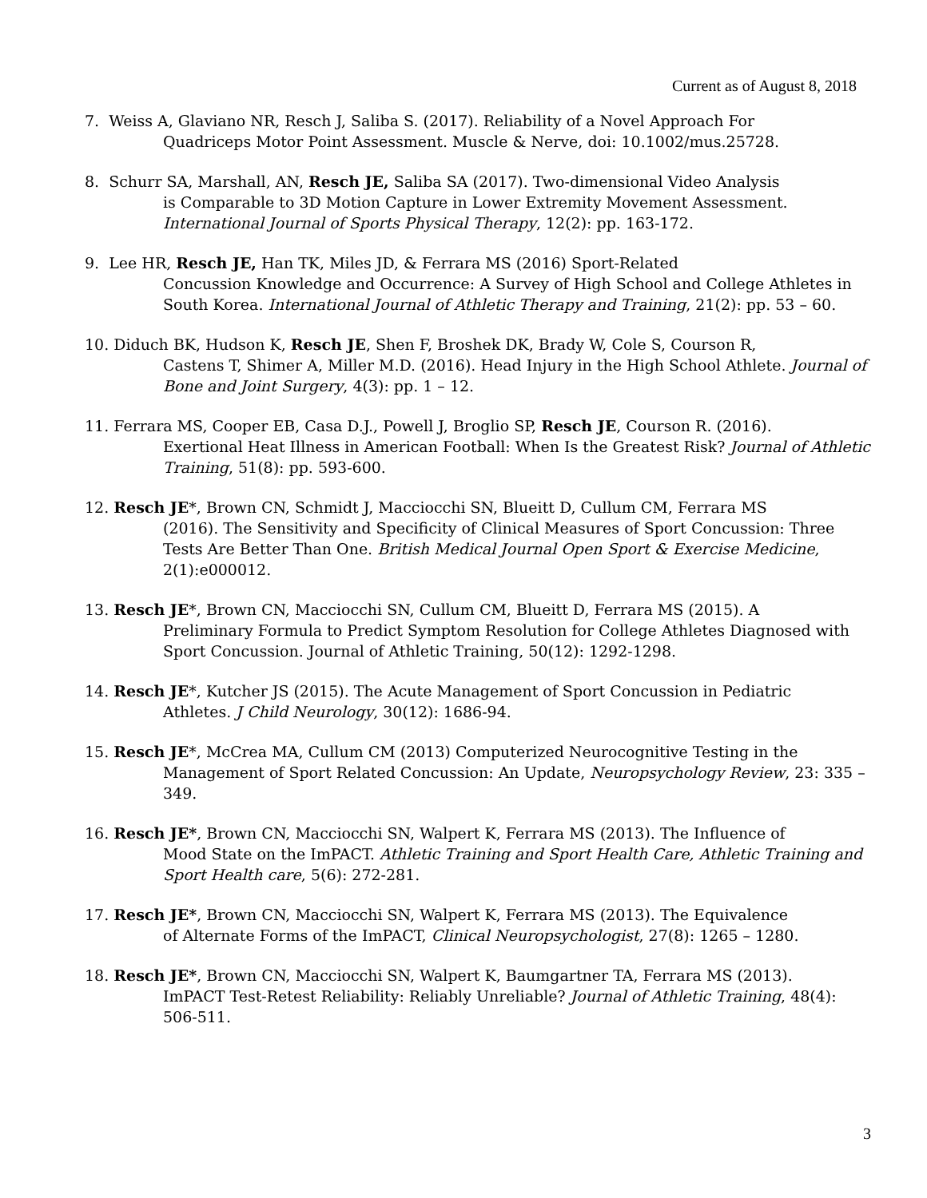Current as of August 8, 2018
7. Weiss A, Glaviano NR, Resch J, Saliba S. (2017). Reliability of a Novel Approach For
Quadriceps Motor Point Assessment. Muscle & Nerve, doi: 10.1002/mus.25728.
8. Schurr SA, Marshall, AN, Resch JE, Saliba SA (2017). Two-dimensional Video Analysis
is Comparable to 3D Motion Capture in Lower Extremity Movement Assessment. International Journal of Sports Physical Therapy, 12(2): pp. 163-172.
9. Lee HR, Resch JE, Han TK, Miles JD, & Ferrara MS (2016) Sport-Related
Concussion Knowledge and Occurrence: A Survey of High School and College Athletes in South Korea. International Journal of Athletic Therapy and Training, 21(2): pp. 53 – 60.
10. Diduch BK, Hudson K, Resch JE, Shen F, Broshek DK, Brady W, Cole S, Courson R,
Castens T, Shimer A, Miller M.D. (2016). Head Injury in the High School Athlete. Journal of Bone and Joint Surgery, 4(3): pp. 1 – 12.
11. Ferrara MS, Cooper EB, Casa D.J., Powell J, Broglio SP, Resch JE, Courson R. (2016).
Exertional Heat Illness in American Football: When Is the Greatest Risk? Journal of Athletic Training, 51(8): pp. 593-600.
12. Resch JE*, Brown CN, Schmidt J, Macciocchi SN, Blueitt D, Cullum CM, Ferrara MS
(2016). The Sensitivity and Specificity of Clinical Measures of Sport Concussion: Three Tests Are Better Than One. British Medical Journal Open Sport & Exercise Medicine, 2(1):e000012.
13. Resch JE*, Brown CN, Macciocchi SN, Cullum CM, Blueitt D, Ferrara MS (2015). A
Preliminary Formula to Predict Symptom Resolution for College Athletes Diagnosed with Sport Concussion. Journal of Athletic Training, 50(12): 1292-1298.
14. Resch JE*, Kutcher JS (2015). The Acute Management of Sport Concussion in Pediatric
Athletes. J Child Neurology, 30(12): 1686-94.
15. Resch JE*, McCrea MA, Cullum CM (2013) Computerized Neurocognitive Testing in the
Management of Sport Related Concussion: An Update, Neuropsychology Review, 23: 335 – 349.
16. Resch JE*, Brown CN, Macciocchi SN, Walpert K, Ferrara MS (2013). The Influence of
Mood State on the ImPACT. Athletic Training and Sport Health Care, Athletic Training and Sport Health care, 5(6): 272-281.
17. Resch JE*, Brown CN, Macciocchi SN, Walpert K, Ferrara MS (2013). The Equivalence
of Alternate Forms of the ImPACT, Clinical Neuropsychologist, 27(8): 1265 – 1280.
18. Resch JE*, Brown CN, Macciocchi SN, Walpert K, Baumgartner TA, Ferrara MS (2013).
ImPACT Test-Retest Reliability: Reliably Unreliable? Journal of Athletic Training, 48(4): 506-511.
3